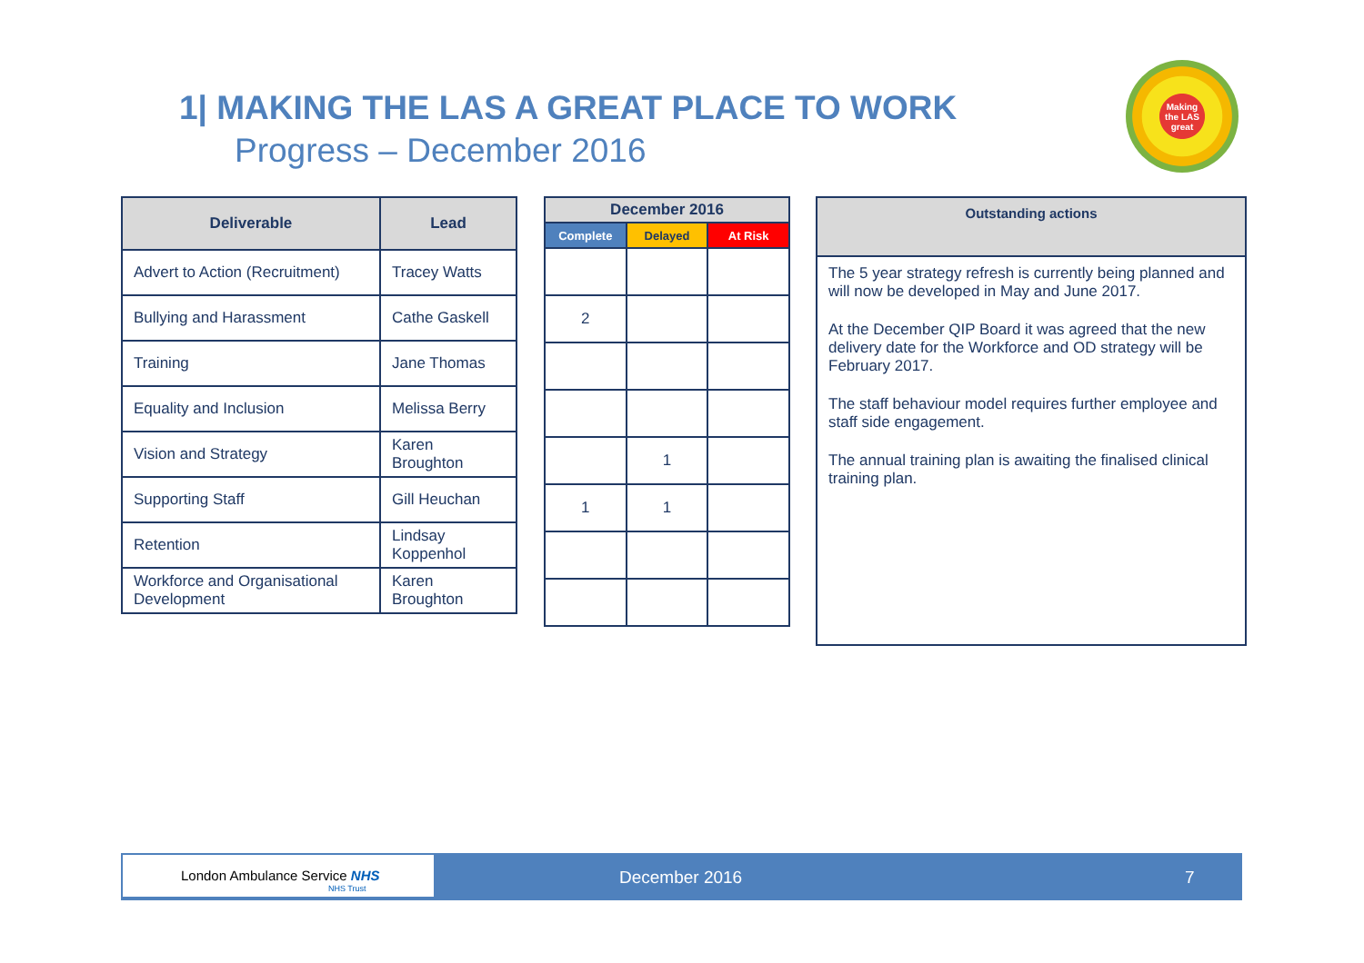1| MAKING THE LAS A GREAT PLACE TO WORK
Progress – December 2016
Making the LAS great
| Deliverable | Lead |
| --- | --- |
| Advert to Action (Recruitment) | Tracey Watts |
| Bullying and Harassment | Cathe Gaskell |
| Training | Jane Thomas |
| Equality and Inclusion | Melissa Berry |
| Vision and Strategy | Karen Broughton |
| Supporting Staff | Gill Heuchan |
| Retention | Lindsay Koppenhol |
| Workforce and Organisational Development | Karen Broughton |
| December 2016 | | |
| --- | --- | --- |
| Complete | Delayed | At Risk |
| 2 | | |
| | 1 | |
| 1 | 1 | |
| Outstanding actions |
| --- |
| The 5 year strategy refresh is currently being planned and will now be developed in May and June 2017. At the December QIP Board it was agreed that the new delivery date for the Workforce and OD strategy will be February 2017. The staff behaviour model requires further employee and staff side engagement. The annual training plan is awaiting the finalised clinical training plan. |
London Ambulance Service NHS
NHS Trust
December 2016 7